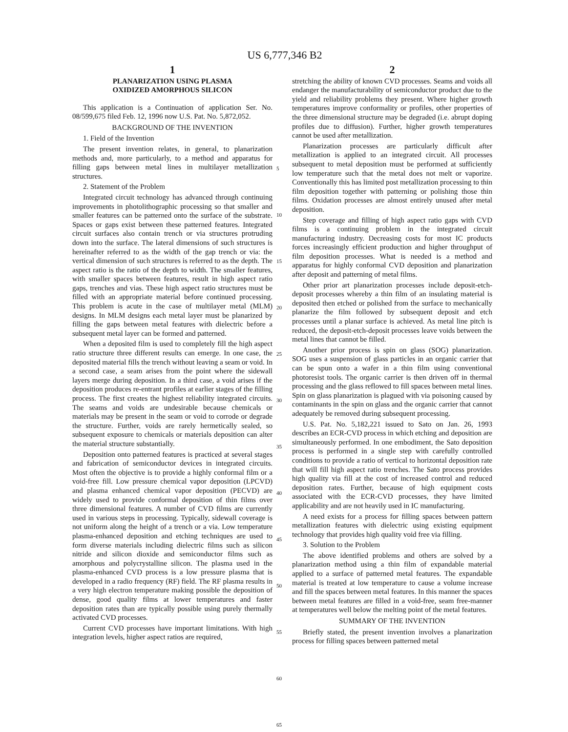US 6,777,346 B2
1
PLANARIZATION USING PLASMA
OXIDIZED AMORPHOUS SILICON
This application is a Continuation of application Ser. No. 08/599,675 filed Feb. 12, 1996 now U.S. Pat. No. 5,872,052.
BACKGROUND OF THE INVENTION
1. Field of the Invention
The present invention relates, in general, to planarization methods and, more particularly, to a method and apparatus for filling gaps between metal lines in multilayer metallization structures.
2. Statement of the Problem
Integrated circuit technology has advanced through continuing improvements in photolithographic processing so that smaller and smaller features can be patterned onto the surface of the substrate. Spaces or gaps exist between these patterned features. Integrated circuit surfaces also contain trench or via structures protruding down into the surface. The lateral dimensions of such structures is hereinafter referred to as the width of the gap trench or via: the vertical dimension of such structures is referred to as the depth. The aspect ratio is the ratio of the depth to width. The smaller features, with smaller spaces between features, result in high aspect ratio gaps, trenches and vias. These high aspect ratio structures must be filled with an appropriate material before continued processing. This problem is acute in the case of multilayer metal (MLM) designs. In MLM designs each metal layer must be planarized by filling the gaps between metal features with dielectric before a subsequent metal layer can be formed and patterned.
When a deposited film is used to completely fill the high aspect ratio structure three different results can emerge. In one case, the deposited material fills the trench without leaving a seam or void. In a second case, a seam arises from the point where the sidewall layers merge during deposition. In a third case, a void arises if the deposition produces re-entrant profiles at earlier stages of the filling process. The first creates the highest reliability integrated circuits. The seams and voids are undesirable because chemicals or materials may be present in the seam or void to corrode or degrade the structure. Further, voids are rarely hermetically sealed, so subsequent exposure to chemicals or materials deposition can alter the material structure substantially.
Deposition onto patterned features is practiced at several stages and fabrication of semiconductor devices in integrated circuits. Most often the objective is to provide a highly conformal film or a void-free fill. Low pressure chemical vapor deposition (LPCVD) and plasma enhanced chemical vapor deposition (PECVD) are widely used to provide conformal deposition of thin films over three dimensional features. A number of CVD films are currently used in various steps in processing. Typically, sidewall coverage is not uniform along the height of a trench or a via. Low temperature plasma-enhanced deposition and etching techniques are used to form diverse materials including dielectric films such as silicon nitride and silicon dioxide and semiconductor films such as amorphous and polycrystalline silicon. The plasma used in the plasma-enhanced CVD process is a low pressure plasma that is developed in a radio frequency (RF) field. The RF plasma results in a very high electron temperature making possible the deposition of dense, good quality films at lower temperatures and faster deposition rates than are typically possible using purely thermally activated CVD processes.
Current CVD processes have important limitations. With high integration levels, higher aspect ratios are required,
5
10
15
20
25
30
35
40
45
50
55
60
65
2
stretching the ability of known CVD processes. Seams and voids all endanger the manufacturability of semiconductor product due to the yield and reliability problems they present. Where higher growth temperatures improve conformality or profiles, other properties of the three dimensional structure may be degraded (i.e. abrupt doping profiles due to diffusion). Further, higher growth temperatures cannot be used after metallization.
Planarization processes are particularly difficult after metallization is applied to an integrated circuit. All processes subsequent to metal deposition must be performed at sufficiently low temperature such that the metal does not melt or vaporize. Conventionally this has limited post metallization processing to thin film deposition together with patterning or polishing those thin films. Oxidation processes are almost entirely unused after metal deposition.
Step coverage and filling of high aspect ratio gaps with CVD films is a continuing problem in the integrated circuit manufacturing industry. Decreasing costs for most IC products forces increasingly efficient production and higher throughput of film deposition processes. What is needed is a method and apparatus for highly conformal CVD deposition and planarization after deposit and patterning of metal films.
Other prior art planarization processes include deposit-etch-deposit processes whereby a thin film of an insulating material is deposited then etched or polished from the surface to mechanically planarize the film followed by subsequent deposit and etch processes until a planar surface is achieved. As metal line pitch is reduced, the deposit-etch-deposit processes leave voids between the metal lines that cannot be filled.
Another prior process is spin on glass (SOG) planarization. SOG uses a suspension of glass particles in an organic carrier that can be spun onto a wafer in a thin film using conventional photoresist tools. The organic carrier is then driven off in thermal processing and the glass reflowed to fill spaces between metal lines. Spin on glass planarization is plagued with via poisoning caused by contaminants in the spin on glass and the organic carrier that cannot adequately be removed during subsequent processing.
U.S. Pat. No. 5,182,221 issued to Sato on Jan. 26, 1993 describes an ECR-CVD process in which etching and deposition are simultaneously performed. In one embodiment, the Sato deposition process is performed in a single step with carefully controlled conditions to provide a ratio of vertical to horizontal deposition rate that will fill high aspect ratio trenches. The Sato process provides high quality via fill at the cost of increased control and reduced deposition rates. Further, because of high equipment costs associated with the ECR-CVD processes, they have limited applicability and are not heavily used in IC manufacturing.
A need exists for a process for filling spaces between pattern metallization features with dielectric using existing equipment technology that provides high quality void free via filling.
3. Solution to the Problem
The above identified problems and others are solved by a planarization method using a thin film of expandable material applied to a surface of patterned metal features. The expandable material is treated at low temperature to cause a volume increase and fill the spaces between metal features. In this manner the spaces between metal features are filled in a void-free, seam free-manner at temperatures well below the melting point of the metal features.
SUMMARY OF THE INVENTION
Briefly stated, the present invention involves a planarization process for filling spaces between patterned metal